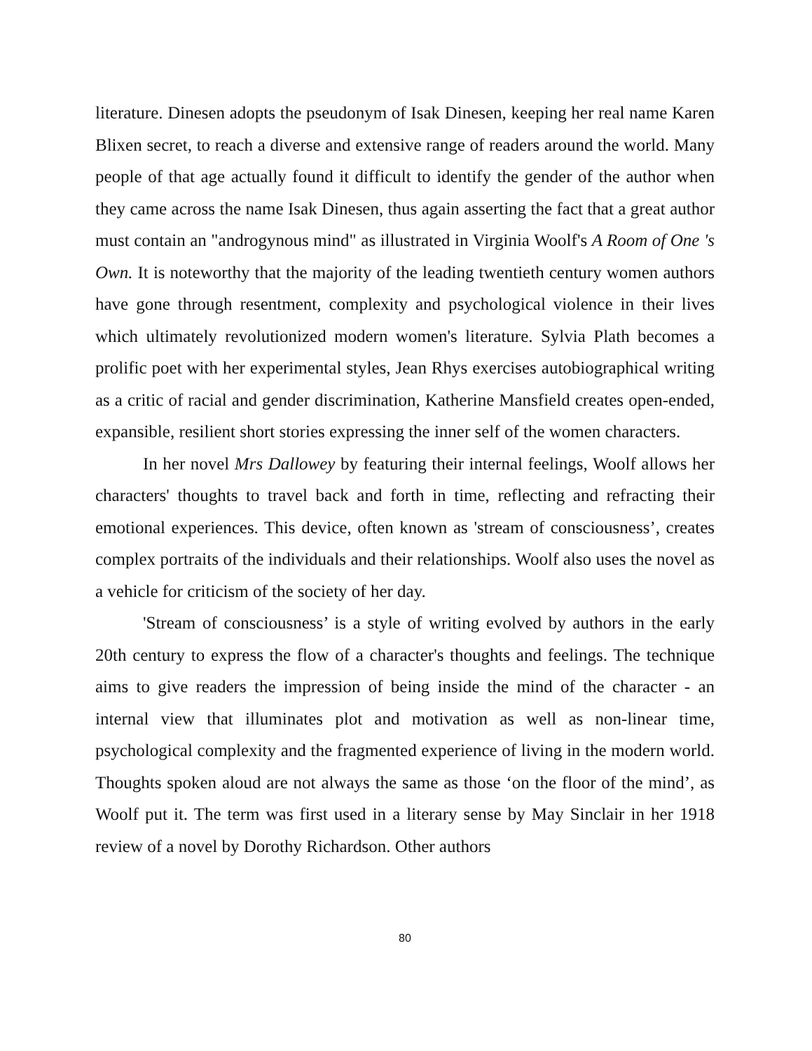literature. Dinesen adopts the pseudonym of Isak Dinesen, keeping her real name Karen Blixen secret, to reach a diverse and extensive range of readers around the world. Many people of that age actually found it difficult to identify the gender of the author when they came across the name Isak Dinesen, thus again asserting the fact that a great author must contain an "androgynous mind" as illustrated in Virginia Woolf's A Room of One 's Own. It is noteworthy that the majority of the leading twentieth century women authors have gone through resentment, complexity and psychological violence in their lives which ultimately revolutionized modern women's literature. Sylvia Plath becomes a prolific poet with her experimental styles, Jean Rhys exercises autobiographical writing as a critic of racial and gender discrimination, Katherine Mansfield creates open-ended, expansible, resilient short stories expressing the inner self of the women characters.
In her novel Mrs Dallowey by featuring their internal feelings, Woolf allows her characters' thoughts to travel back and forth in time, reflecting and refracting their emotional experiences. This device, often known as 'stream of consciousness’, creates complex portraits of the individuals and their relationships. Woolf also uses the novel as a vehicle for criticism of the society of her day.
'Stream of consciousness’ is a style of writing evolved by authors in the early 20th century to express the flow of a character's thoughts and feelings. The technique aims to give readers the impression of being inside the mind of the character - an internal view that illuminates plot and motivation as well as non-linear time, psychological complexity and the fragmented experience of living in the modern world. Thoughts spoken aloud are not always the same as those ‘on the floor of the mind’, as Woolf put it. The term was first used in a literary sense by May Sinclair in her 1918 review of a novel by Dorothy Richardson. Other authors
80